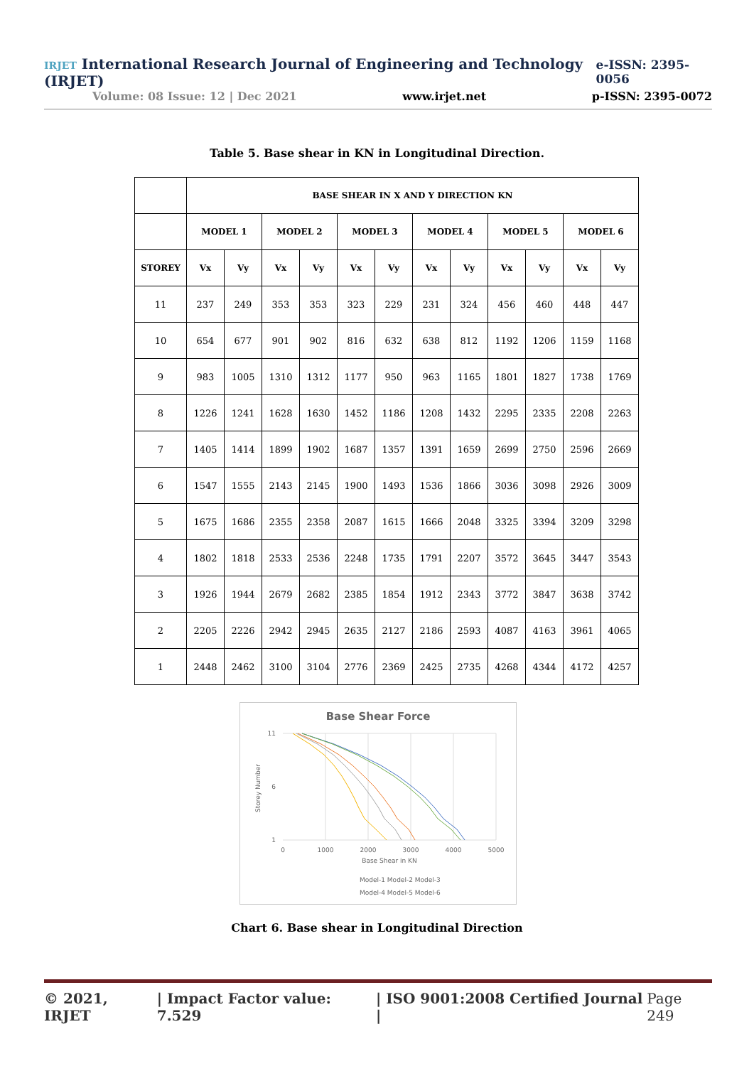IRJET International Research Journal of Engineering and Technology (IRJET) e-ISSN: 2395-0056
Volume: 08 Issue: 12 | Dec 2021 www.irjet.net p-ISSN: 2395-0072
Table 5. Base shear in KN in Longitudinal Direction.
| | BASE SHEAR IN X AND Y DIRECTION KN | | | | | | | | | | | |
| --- | --- | --- | --- | --- | --- | --- | --- | --- | --- | --- | --- | --- |
| | MODEL 1 | | MODEL 2 | | MODEL 3 | | MODEL 4 | | MODEL 5 | | MODEL 6 | |
| STOREY | Vx | Vy | Vx | Vy | Vx | Vy | Vx | Vy | Vx | Vy | Vx | Vy |
| 11 | 237 | 249 | 353 | 353 | 323 | 229 | 231 | 324 | 456 | 460 | 448 | 447 |
| 10 | 654 | 677 | 901 | 902 | 816 | 632 | 638 | 812 | 1192 | 1206 | 1159 | 1168 |
| 9 | 983 | 1005 | 1310 | 1312 | 1177 | 950 | 963 | 1165 | 1801 | 1827 | 1738 | 1769 |
| 8 | 1226 | 1241 | 1628 | 1630 | 1452 | 1186 | 1208 | 1432 | 2295 | 2335 | 2208 | 2263 |
| 7 | 1405 | 1414 | 1899 | 1902 | 1687 | 1357 | 1391 | 1659 | 2699 | 2750 | 2596 | 2669 |
| 6 | 1547 | 1555 | 2143 | 2145 | 1900 | 1493 | 1536 | 1866 | 3036 | 3098 | 2926 | 3009 |
| 5 | 1675 | 1686 | 2355 | 2358 | 2087 | 1615 | 1666 | 2048 | 3325 | 3394 | 3209 | 3298 |
| 4 | 1802 | 1818 | 2533 | 2536 | 2248 | 1735 | 1791 | 2207 | 3572 | 3645 | 3447 | 3543 |
| 3 | 1926 | 1944 | 2679 | 2682 | 2385 | 1854 | 1912 | 2343 | 3772 | 3847 | 3638 | 3742 |
| 2 | 2205 | 2226 | 2942 | 2945 | 2635 | 2127 | 2186 | 2593 | 4087 | 4163 | 3961 | 4065 |
| 1 | 2448 | 2462 | 3100 | 3104 | 2776 | 2369 | 2425 | 2735 | 4268 | 4344 | 4172 | 4257 |
Base Shear Force
11
6
1
0
1000
2000
3000
4000
5000
Base Shear in KN
Storey Number
Model-1 Model-2 Model-3
Model-4 Model-5 Model-6
Chart 6. Base shear in Longitudinal Direction
© 2021, IRJET | Impact Factor value: 7.529 | ISO 9001:2008 Certified Journal | Page 249